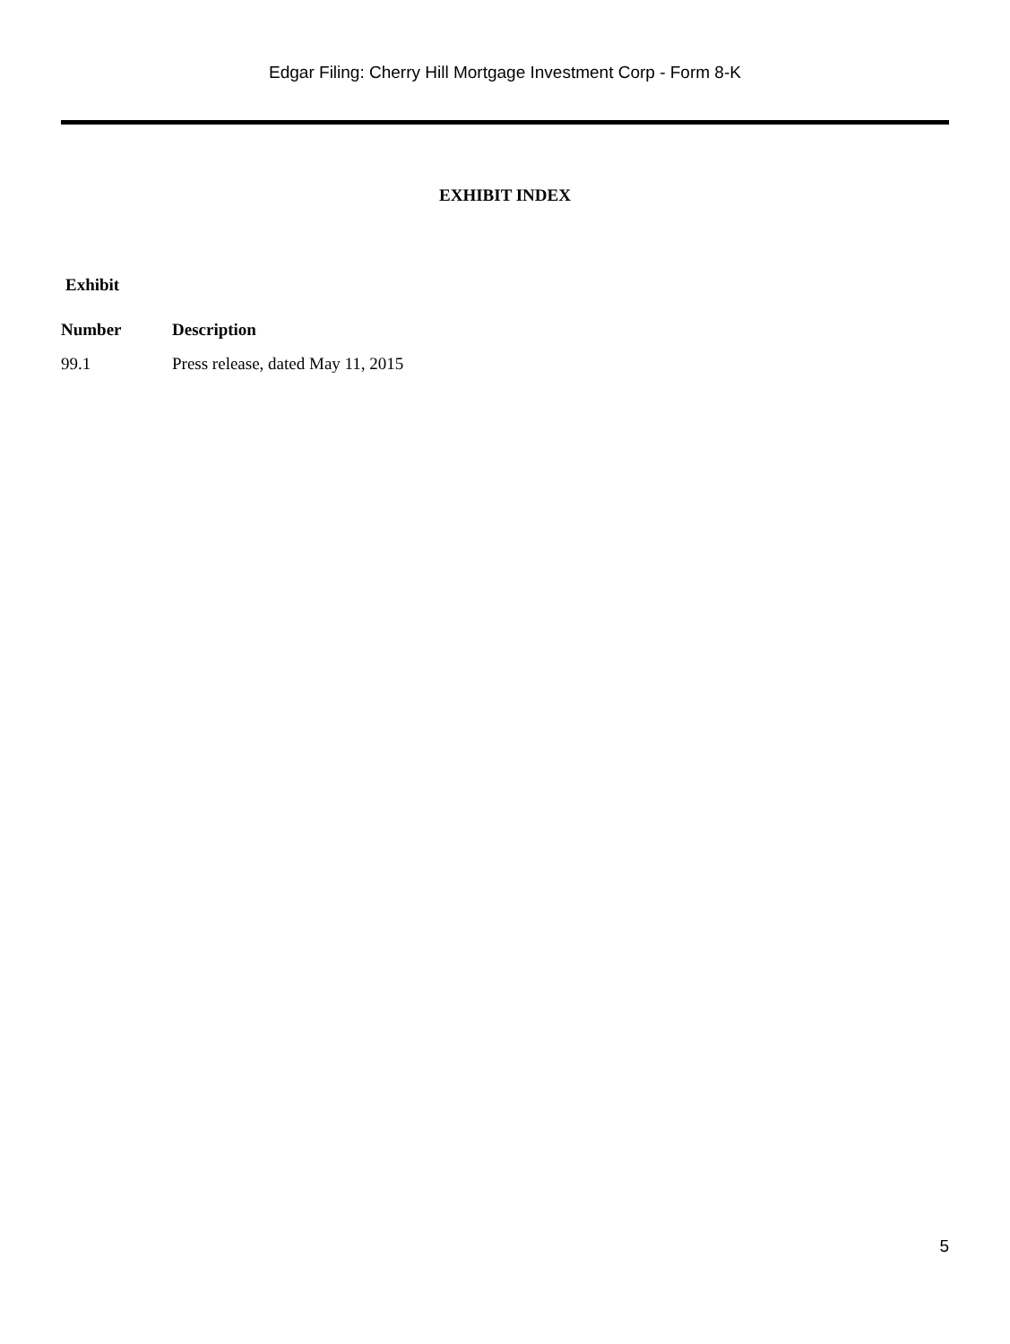Edgar Filing: Cherry Hill Mortgage Investment Corp - Form 8-K
EXHIBIT INDEX
| Exhibit | |
| --- | --- |
| Number | Description |
| 99.1 | Press release, dated May 11, 2015 |
5